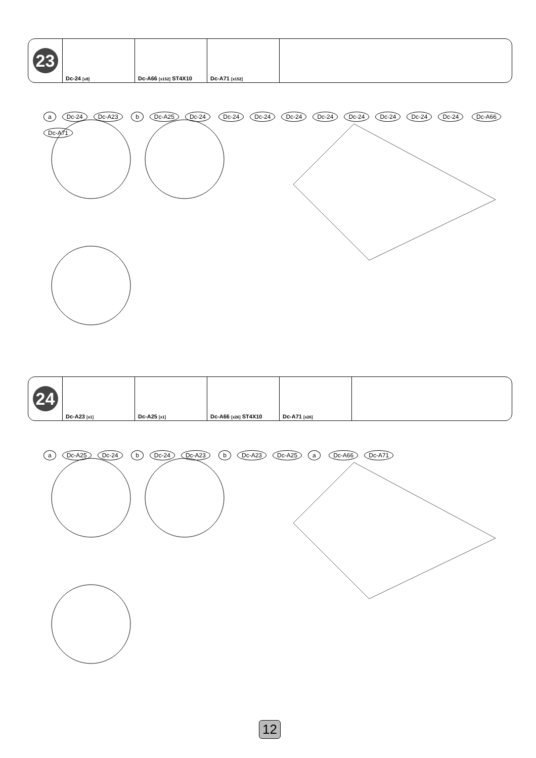| 23 | Dc-24 [x8] | Dc-A66 [x152] ST4X10 | Dc-A71 [x152] | |
a Dc-24 Dc-A23 b Dc-A25 Dc-24 Dc-24 Dc-24 Dc-24 Dc-24 Dc-24 Dc-24 Dc-24 Dc-24 Dc-A66 Dc-A71
| 24 | Dc-A23 [x1] | Dc-A25 [x1] | Dc-A66 [x26] ST4X10 | Dc-A71 [x26] | |
a Dc-A25 Dc-24 b Dc-24 Dc-A23 b Dc-A23 Dc-A25 a Dc-A66 Dc-A71
12